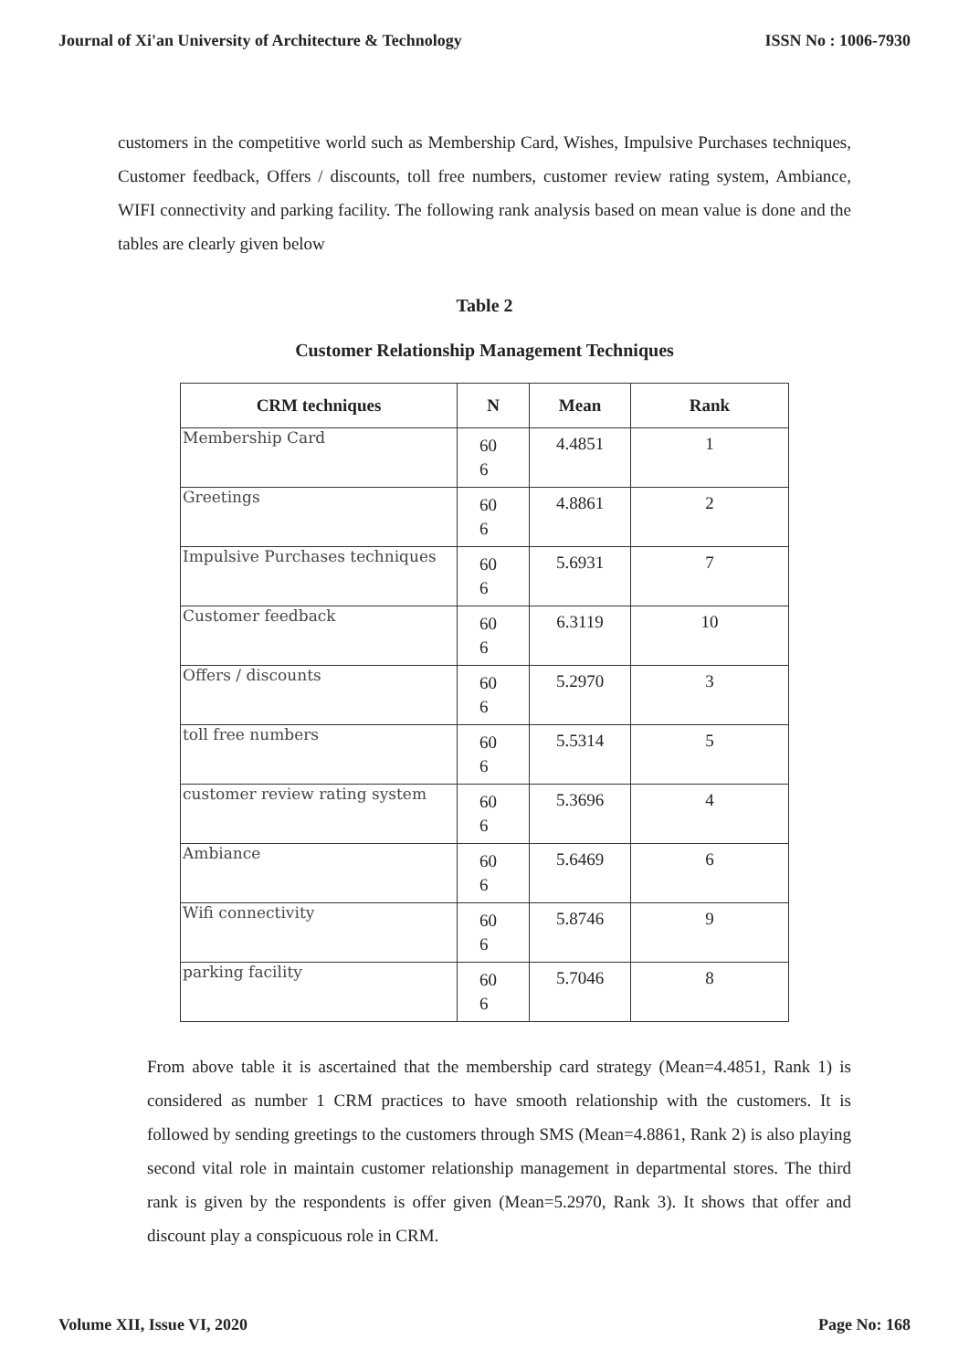Journal of Xi'an University of Architecture & Technology ISSN No : 1006-7930
customers in the competitive world such as Membership Card, Wishes, Impulsive Purchases techniques, Customer feedback, Offers / discounts, toll free numbers, customer review rating system, Ambiance, WIFI connectivity and parking facility. The following rank analysis based on mean value is done and the tables are clearly given below
Table 2
Customer Relationship Management Techniques
| CRM techniques | N | Mean | Rank |
| --- | --- | --- | --- |
| Membership Card | 60 6 | 4.4851 | 1 |
| Greetings | 60 6 | 4.8861 | 2 |
| Impulsive Purchases techniques | 60 6 | 5.6931 | 7 |
| Customer feedback | 60 6 | 6.3119 | 10 |
| Offers / discounts | 60 6 | 5.2970 | 3 |
| toll free numbers | 60 6 | 5.5314 | 5 |
| customer review rating system | 60 6 | 5.3696 | 4 |
| Ambiance | 60 6 | 5.6469 | 6 |
| Wifi connectivity | 60 6 | 5.8746 | 9 |
| parking facility | 60 6 | 5.7046 | 8 |
From above table it is ascertained that the membership card strategy (Mean=4.4851, Rank 1) is considered as number 1 CRM practices to have smooth relationship with the customers. It is followed by sending greetings to the customers through SMS (Mean=4.8861, Rank 2) is also playing second vital role in maintain customer relationship management in departmental stores. The third rank is given by the respondents is offer given (Mean=5.2970, Rank 3). It shows that offer and discount play a conspicuous role in CRM.
Volume XII, Issue VI, 2020 Page No: 168